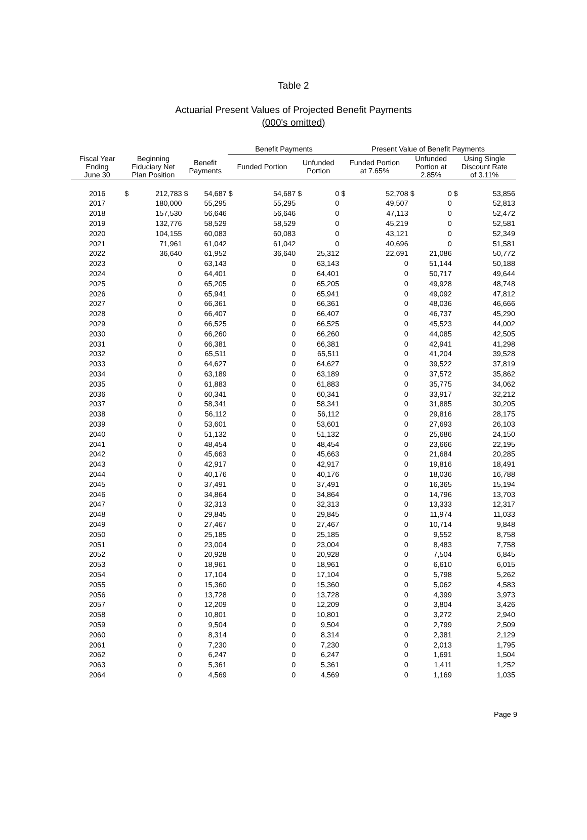Table 2
Actuarial Present Values of Projected Benefit Payments
(000's omitted)
| | | | | | Benefit Payments | | | | Present Value of Benefit Payments | | | | | |
| --- | --- | --- | --- | --- | --- | --- | --- | --- | --- | --- | --- | --- | --- | --- |
| Fiscal Year Ending June 30 | Beginning Fiduciary Net Plan Position | | Benefit Payments | | Funded Portion | | Unfunded Portion | | Funded Portion at 7.65% | | Unfunded Portion at 2.85% | | Using Single Discount Rate of 3.11% | |
| 2016 | $ | 212,783 | $ | 54,687 | $ | 54,687 | $ | 0 | $ | 52,708 | $ | 0 | $ | 53,856 |
| 2017 | 180,000 | | 55,295 | | 55,295 | | 0 | | 49,507 | | 0 | | 52,813 | |
| 2018 | 157,530 | | 56,646 | | 56,646 | | 0 | | 47,113 | | 0 | | 52,472 | |
| 2019 | 132,776 | | 58,529 | | 58,529 | | 0 | | 45,219 | | 0 | | 52,581 | |
| 2020 | 104,155 | | 60,083 | | 60,083 | | 0 | | 43,121 | | 0 | | 52,349 | |
| 2021 | 71,961 | | 61,042 | | 61,042 | | 0 | | 40,696 | | 0 | | 51,581 | |
| 2022 | 36,640 | | 61,952 | | 36,640 | | 25,312 | | 22,691 | | 21,086 | | 50,772 | |
| 2023 | 0 | | 63,143 | | 0 | | 63,143 | | 0 | | 51,144 | | 50,188 | |
| 2024 | 0 | | 64,401 | | 0 | | 64,401 | | 0 | | 50,717 | | 49,644 | |
| 2025 | 0 | | 65,205 | | 0 | | 65,205 | | 0 | | 49,928 | | 48,748 | |
| 2026 | 0 | | 65,941 | | 0 | | 65,941 | | 0 | | 49,092 | | 47,812 | |
| 2027 | 0 | | 66,361 | | 0 | | 66,361 | | 0 | | 48,036 | | 46,666 | |
| 2028 | 0 | | 66,407 | | 0 | | 66,407 | | 0 | | 46,737 | | 45,290 | |
| 2029 | 0 | | 66,525 | | 0 | | 66,525 | | 0 | | 45,523 | | 44,002 | |
| 2030 | 0 | | 66,260 | | 0 | | 66,260 | | 0 | | 44,085 | | 42,505 | |
| 2031 | 0 | | 66,381 | | 0 | | 66,381 | | 0 | | 42,941 | | 41,298 | |
| 2032 | 0 | | 65,511 | | 0 | | 65,511 | | 0 | | 41,204 | | 39,528 | |
| 2033 | 0 | | 64,627 | | 0 | | 64,627 | | 0 | | 39,522 | | 37,819 | |
| 2034 | 0 | | 63,189 | | 0 | | 63,189 | | 0 | | 37,572 | | 35,862 | |
| 2035 | 0 | | 61,883 | | 0 | | 61,883 | | 0 | | 35,775 | | 34,062 | |
| 2036 | 0 | | 60,341 | | 0 | | 60,341 | | 0 | | 33,917 | | 32,212 | |
| 2037 | 0 | | 58,341 | | 0 | | 58,341 | | 0 | | 31,885 | | 30,205 | |
| 2038 | 0 | | 56,112 | | 0 | | 56,112 | | 0 | | 29,816 | | 28,175 | |
| 2039 | 0 | | 53,601 | | 0 | | 53,601 | | 0 | | 27,693 | | 26,103 | |
| 2040 | 0 | | 51,132 | | 0 | | 51,132 | | 0 | | 25,686 | | 24,150 | |
| 2041 | 0 | | 48,454 | | 0 | | 48,454 | | 0 | | 23,666 | | 22,195 | |
| 2042 | 0 | | 45,663 | | 0 | | 45,663 | | 0 | | 21,684 | | 20,285 | |
| 2043 | 0 | | 42,917 | | 0 | | 42,917 | | 0 | | 19,816 | | 18,491 | |
| 2044 | 0 | | 40,176 | | 0 | | 40,176 | | 0 | | 18,036 | | 16,788 | |
| 2045 | 0 | | 37,491 | | 0 | | 37,491 | | 0 | | 16,365 | | 15,194 | |
| 2046 | 0 | | 34,864 | | 0 | | 34,864 | | 0 | | 14,796 | | 13,703 | |
| 2047 | 0 | | 32,313 | | 0 | | 32,313 | | 0 | | 13,333 | | 12,317 | |
| 2048 | 0 | | 29,845 | | 0 | | 29,845 | | 0 | | 11,974 | | 11,033 | |
| 2049 | 0 | | 27,467 | | 0 | | 27,467 | | 0 | | 10,714 | | 9,848 | |
| 2050 | 0 | | 25,185 | | 0 | | 25,185 | | 0 | | 9,552 | | 8,758 | |
| 2051 | 0 | | 23,004 | | 0 | | 23,004 | | 0 | | 8,483 | | 7,758 | |
| 2052 | 0 | | 20,928 | | 0 | | 20,928 | | 0 | | 7,504 | | 6,845 | |
| 2053 | 0 | | 18,961 | | 0 | | 18,961 | | 0 | | 6,610 | | 6,015 | |
| 2054 | 0 | | 17,104 | | 0 | | 17,104 | | 0 | | 5,798 | | 5,262 | |
| 2055 | 0 | | 15,360 | | 0 | | 15,360 | | 0 | | 5,062 | | 4,583 | |
| 2056 | 0 | | 13,728 | | 0 | | 13,728 | | 0 | | 4,399 | | 3,973 | |
| 2057 | 0 | | 12,209 | | 0 | | 12,209 | | 0 | | 3,804 | | 3,426 | |
| 2058 | 0 | | 10,801 | | 0 | | 10,801 | | 0 | | 3,272 | | 2,940 | |
| 2059 | 0 | | 9,504 | | 0 | | 9,504 | | 0 | | 2,799 | | 2,509 | |
| 2060 | 0 | | 8,314 | | 0 | | 8,314 | | 0 | | 2,381 | | 2,129 | |
| 2061 | 0 | | 7,230 | | 0 | | 7,230 | | 0 | | 2,013 | | 1,795 | |
| 2062 | 0 | | 6,247 | | 0 | | 6,247 | | 0 | | 1,691 | | 1,504 | |
| 2063 | 0 | | 5,361 | | 0 | | 5,361 | | 0 | | 1,411 | | 1,252 | |
| 2064 | 0 | | 4,569 | | 0 | | 4,569 | | 0 | | 1,169 | | 1,035 | |
Page 9